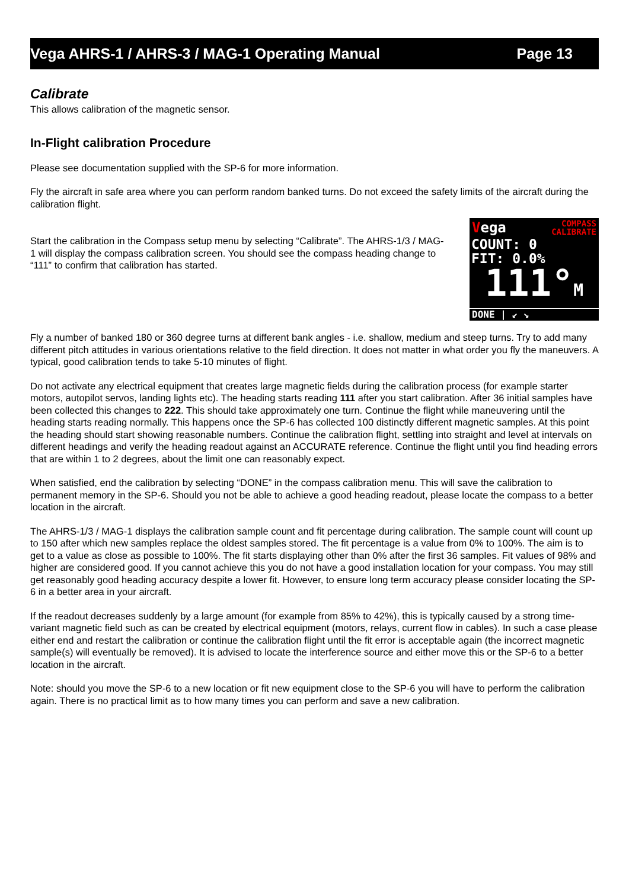Vega AHRS-1 / AHRS-3 / MAG-1 Operating Manual Page 13
Calibrate
This allows calibration of the magnetic sensor.
In-Flight calibration Procedure
Please see documentation supplied with the SP-6 for more information.
Fly the aircraft in safe area where you can perform random banked turns. Do not exceed the safety limits of the aircraft during the calibration flight.
Start the calibration in the Compass setup menu by selecting “Calibrate”. The AHRS-1/3 / MAG-1 will display the compass calibration screen. You should see the compass heading change to “111” to confirm that calibration has started.
Vega COMPASS
CALIBRATE
COUNT: 0
FIT: 0.0%
111°M
DONE | ↙ ↘
Fly a number of banked 180 or 360 degree turns at different bank angles - i.e. shallow, medium and steep turns. Try to add many different pitch attitudes in various orientations relative to the field direction. It does not matter in what order you fly the maneuvers. A typical, good calibration tends to take 5-10 minutes of flight.
Do not activate any electrical equipment that creates large magnetic fields during the calibration process (for example starter motors, autopilot servos, landing lights etc). The heading starts reading 111 after you start calibration. After 36 initial samples have been collected this changes to 222. This should take approximately one turn. Continue the flight while maneuvering until the heading starts reading normally. This happens once the SP-6 has collected 100 distinctly different magnetic samples. At this point the heading should start showing reasonable numbers. Continue the calibration flight, settling into straight and level at intervals on different headings and verify the heading readout against an ACCURATE reference. Continue the flight until you find heading errors that are within 1 to 2 degrees, about the limit one can reasonably expect.
When satisfied, end the calibration by selecting “DONE” in the compass calibration menu. This will save the calibration to permanent memory in the SP-6. Should you not be able to achieve a good heading readout, please locate the compass to a better location in the aircraft.
The AHRS-1/3 / MAG-1 displays the calibration sample count and fit percentage during calibration. The sample count will count up to 150 after which new samples replace the oldest samples stored. The fit percentage is a value from 0% to 100%. The aim is to get to a value as close as possible to 100%. The fit starts displaying other than 0% after the first 36 samples. Fit values of 98% and higher are considered good. If you cannot achieve this you do not have a good installation location for your compass. You may still get reasonably good heading accuracy despite a lower fit. However, to ensure long term accuracy please consider locating the SP-6 in a better area in your aircraft.
If the readout decreases suddenly by a large amount (for example from 85% to 42%), this is typically caused by a strong time-variant magnetic field such as can be created by electrical equipment (motors, relays, current flow in cables). In such a case please either end and restart the calibration or continue the calibration flight until the fit error is acceptable again (the incorrect magnetic sample(s) will eventually be removed). It is advised to locate the interference source and either move this or the SP-6 to a better location in the aircraft.
Note: should you move the SP-6 to a new location or fit new equipment close to the SP-6 you will have to perform the calibration again. There is no practical limit as to how many times you can perform and save a new calibration.